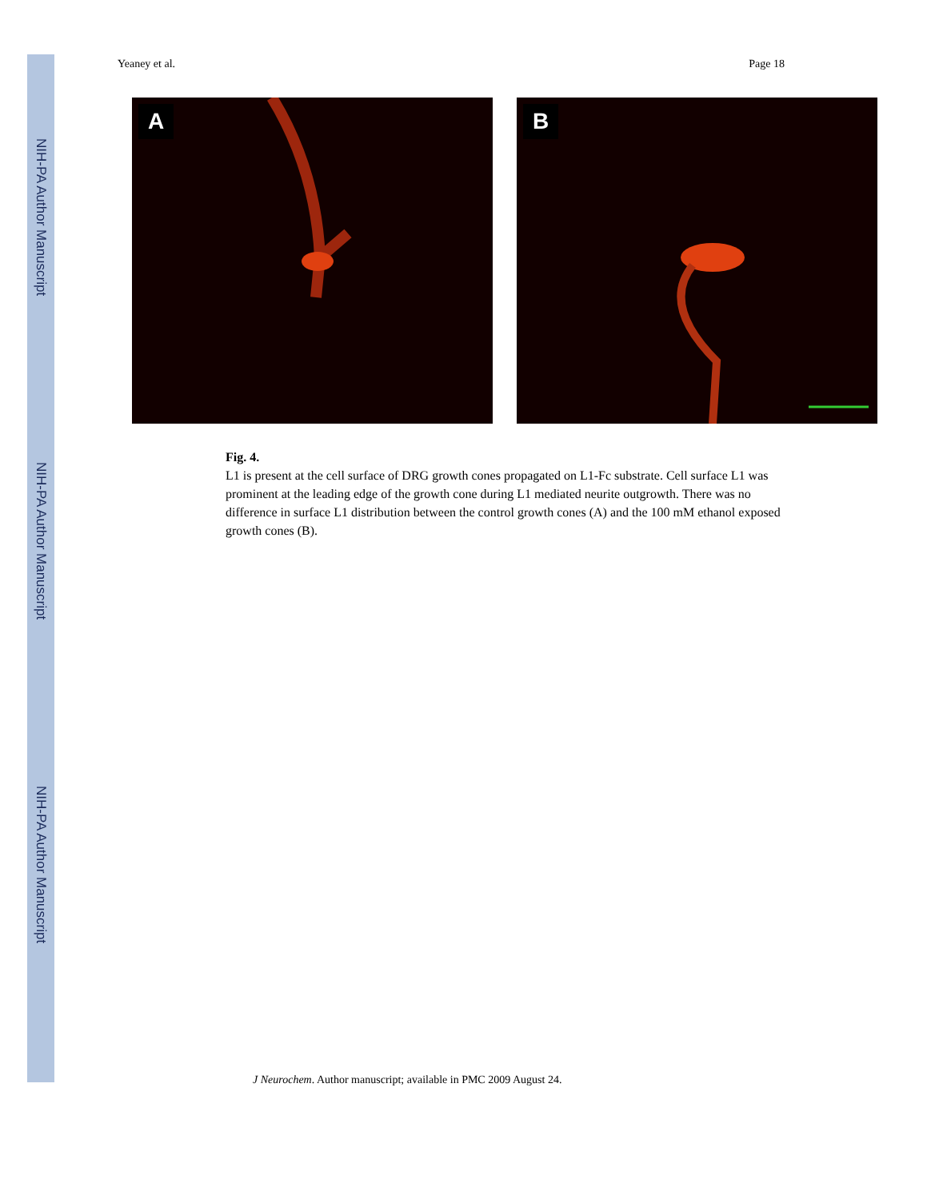NIH-PA Author Manuscript
NIH-PA Author Manuscript
NIH-PA Author Manuscript
Yeaney et al. Page 18
A
B
Fig. 4.
L1 is present at the cell surface of DRG growth cones propagated on L1-Fc substrate. Cell surface L1 was prominent at the leading edge of the growth cone during L1 mediated neurite outgrowth. There was no difference in surface L1 distribution between the control growth cones (A) and the 100 mM ethanol exposed growth cones (B).
J Neurochem. Author manuscript; available in PMC 2009 August 24.